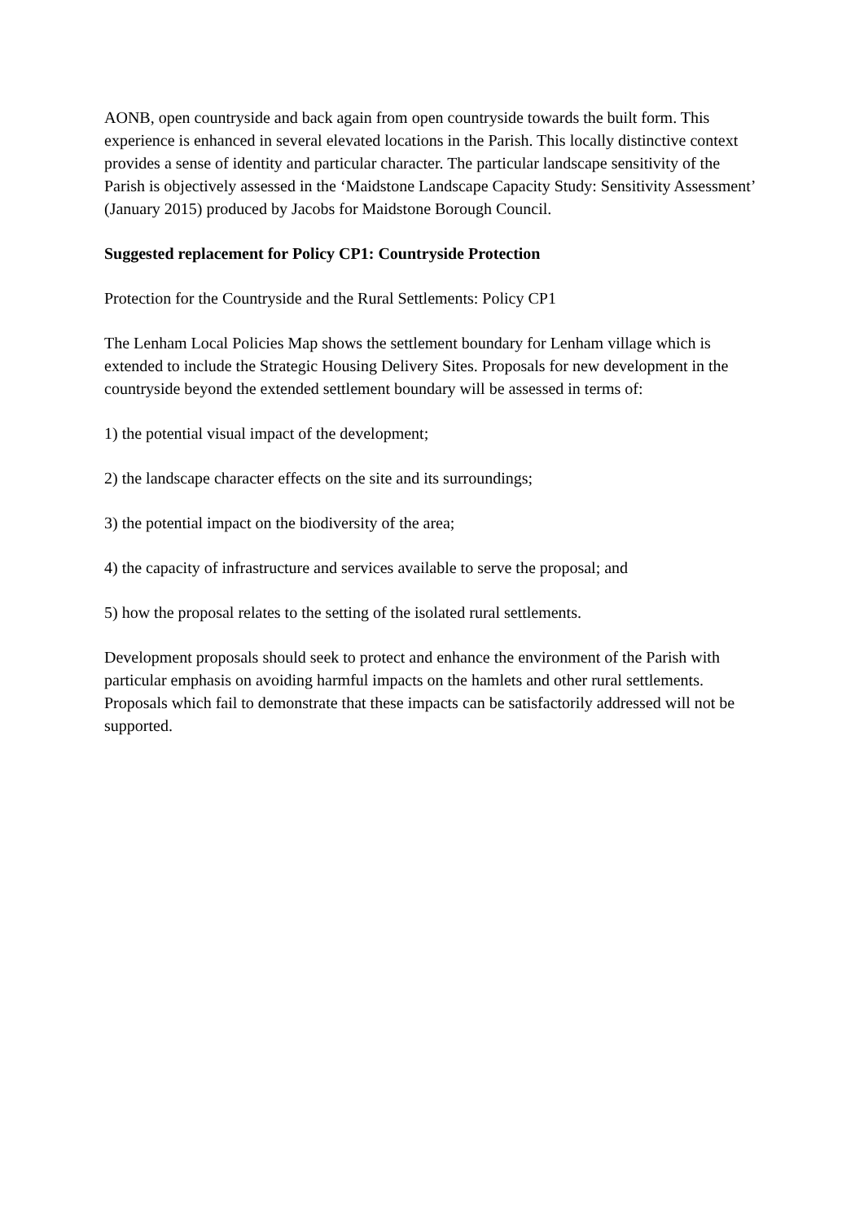AONB, open countryside and back again from open countryside towards the built form. This experience is enhanced in several elevated locations in the Parish. This locally distinctive context provides a sense of identity and particular character. The particular landscape sensitivity of the Parish is objectively assessed in the ‘Maidstone Landscape Capacity Study: Sensitivity Assessment’ (January 2015) produced by Jacobs for Maidstone Borough Council.
Suggested replacement for Policy CP1: Countryside Protection
Protection for the Countryside and the Rural Settlements: Policy CP1
The Lenham Local Policies Map shows the settlement boundary for Lenham village which is extended to include the Strategic Housing Delivery Sites. Proposals for new development in the countryside beyond the extended settlement boundary will be assessed in terms of:
1) the potential visual impact of the development;
2) the landscape character effects on the site and its surroundings;
3) the potential impact on the biodiversity of the area;
4) the capacity of infrastructure and services available to serve the proposal; and
5) how the proposal relates to the setting of the isolated rural settlements.
Development proposals should seek to protect and enhance the environment of the Parish with particular emphasis on avoiding harmful impacts on the hamlets and other rural settlements. Proposals which fail to demonstrate that these impacts can be satisfactorily addressed will not be supported.